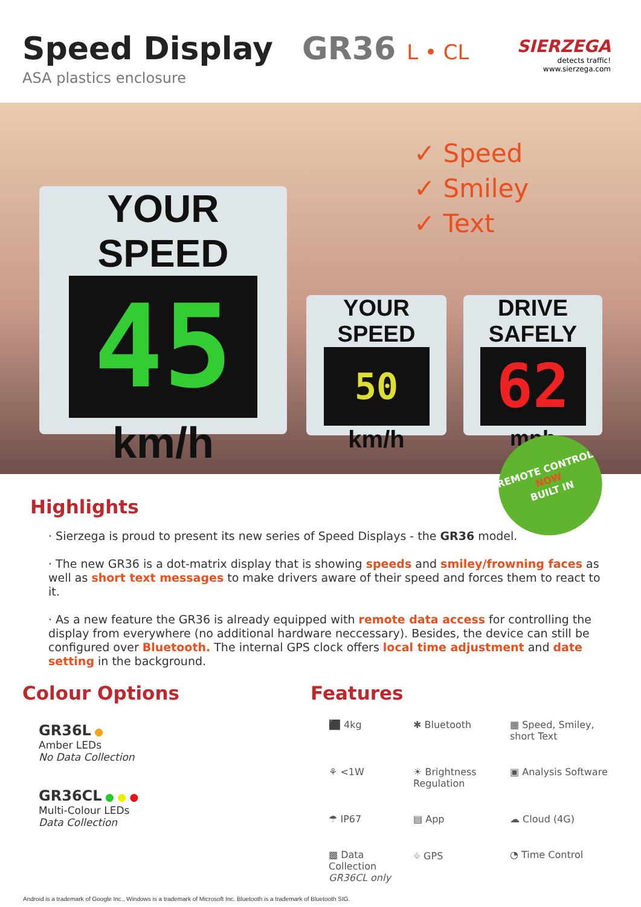Speed Display GR36 L • CL
ASA plastics enclosure
SIERZEGA
detects traffic!
www.sierzega.com
YOUR SPEED
45
km/h
✓ Speed
✓ Smiley
✓ Text
YOUR SPEED
50
km/h
DRIVE SAFELY
62
mph
REMOTE CONTROL
NOW
BUILT IN
Highlights
· Sierzega is proud to present its new series of Speed Displays - the GR36 model.
· The new GR36 is a dot-matrix display that is showing speeds and smiley/frowning faces as well as short text messages to make drivers aware of their speed and forces them to react to it.
· As a new feature the GR36 is already equipped with remote data access for controlling the display from everywhere (no additional hardware neccessary). Besides, the device can still be configured over Bluetooth. The internal GPS clock offers local time adjustment and date setting in the background.
Colour Options
GR36L ●
Amber LEDs
No Data Collection
GR36CL ● ● ●
Multi-Colour LEDs
Data Collection
Features
⬛ 4kg
✱ Bluetooth
▦ Speed, Smiley, short Text
⚘ <1W
☀ Brightness Regulation
▣ Analysis Software
☂ IP67
▤ App
☁ Cloud (4G)
▩ Data Collection GR36CL only
⌖ GPS
◔ Time Control
Android is a trademark of Google Inc., Windows is a trademark of Microsoft Inc. Bluetooth is a trademark of Bluetooth SIG.